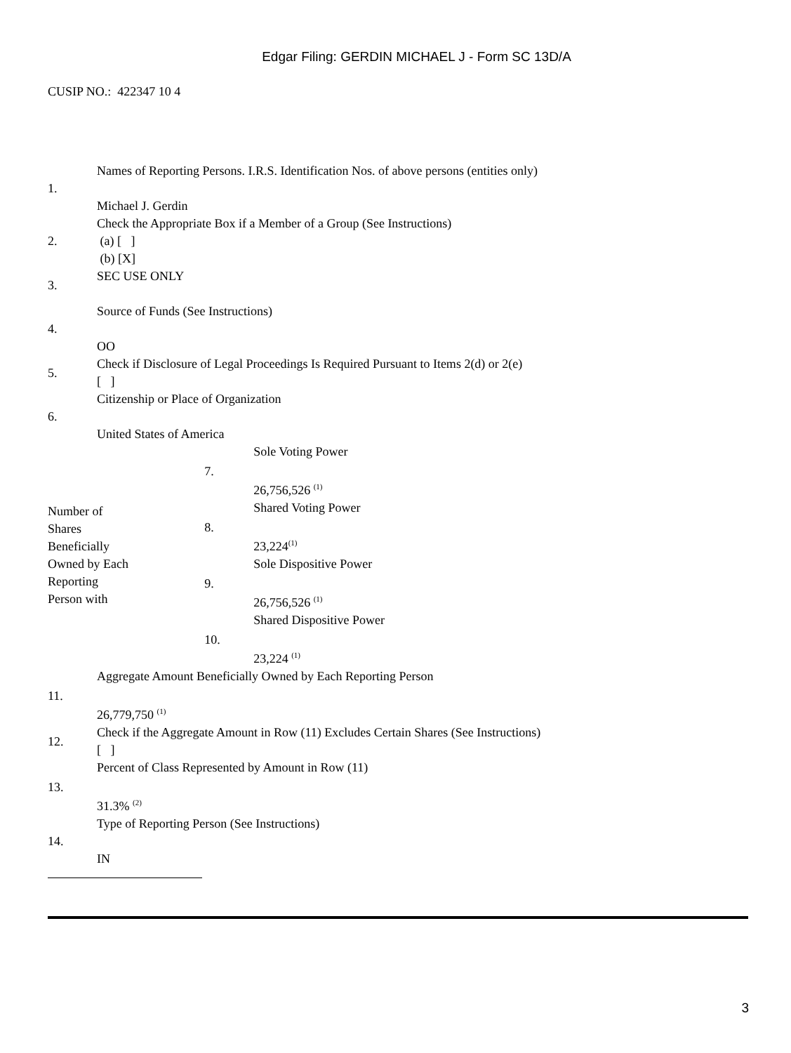Edgar Filing: GERDIN MICHAEL J - Form SC 13D/A
CUSIP NO.: 422347 10 4
| 1. | Names of Reporting Persons. I.R.S. Identification Nos. of above persons (entities only) Michael J. Gerdin | | |
| 2. | Check the Appropriate Box if a Member of a Group (See Instructions) (a) [ ] (b) [X] | | |
| 3. | SEC USE ONLY | | |
| 4. | Source of Funds (See Instructions) OO | | |
| 5. | Check if Disclosure of Legal Proceedings Is Required Pursuant to Items 2(d) or 2(e) [ ] | | |
| 6. | Citizenship or Place of Organization United States of America | | |
| Number of Shares Beneficially Owned by Each Reporting Person with | | 7. | Sole Voting Power 26,756,526 <sup>(1)</sup> |
| | | 8. | Shared Voting Power 23,224<sup>(1)</sup> |
| | | 9. | Sole Dispositive Power 26,756,526 <sup>(1)</sup> |
| | | 10. | Shared Dispositive Power 23,224 <sup>(1)</sup> |
| 11. | Aggregate Amount Beneficially Owned by Each Reporting Person 26,779,750 <sup>(1)</sup> | | |
| 12. | Check if the Aggregate Amount in Row (11) Excludes Certain Shares (See Instructions) [ ] | | |
| 13. | Percent of Class Represented by Amount in Row (11) 31.3% <sup>(2)</sup> | | |
| 14. | Type of Reporting Person (See Instructions) IN | | |
3